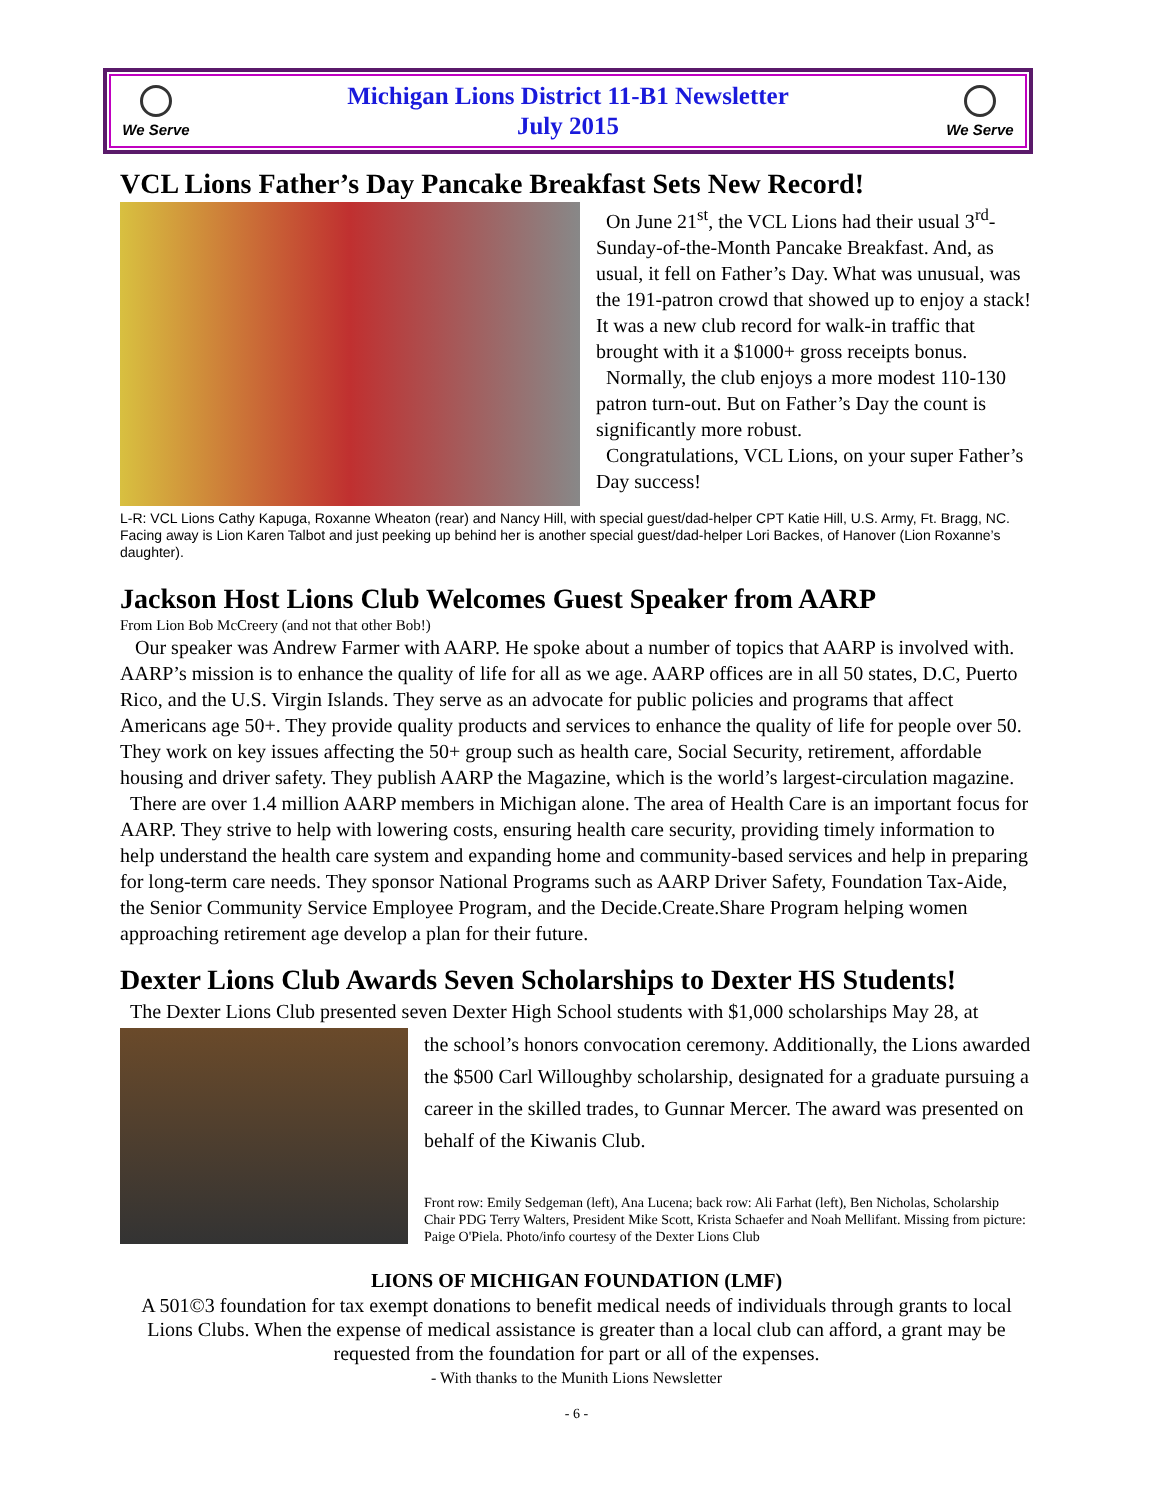We Serve
Michigan Lions District 11-B1 Newsletter
July 2015
We Serve
VCL Lions Father’s Day Pancake Breakfast Sets New Record!
On June 21<sup>st</sup>, the VCL Lions had their usual 3<sup>rd</sup>-Sunday-of-the-Month Pancake Breakfast. And, as usual, it fell on Father’s Day. What was unusual, was the 191-patron crowd that showed up to enjoy a stack! It was a new club record for walk-in traffic that brought with it a $1000+ gross receipts bonus.
Normally, the club enjoys a more modest 110-130 patron turn-out. But on Father’s Day the count is significantly more robust.
Congratulations, VCL Lions, on your super Father’s Day success!
L-R: VCL Lions Cathy Kapuga, Roxanne Wheaton (rear) and Nancy Hill, with special guest/dad-helper CPT Katie Hill, U.S. Army, Ft. Bragg, NC. Facing away is Lion Karen Talbot and just peeking up behind her is another special guest/dad-helper Lori Backes, of Hanover (Lion Roxanne’s daughter).
Jackson Host Lions Club Welcomes Guest Speaker from AARP
From Lion Bob McCreery (and not that other Bob!)
Our speaker was Andrew Farmer with AARP. He spoke about a number of topics that AARP is involved with. AARP’s mission is to enhance the quality of life for all as we age. AARP offices are in all 50 states, D.C, Puerto Rico, and the U.S. Virgin Islands. They serve as an advocate for public policies and programs that affect Americans age 50+. They provide quality products and services to enhance the quality of life for people over 50. They work on key issues affecting the 50+ group such as health care, Social Security, retirement, affordable housing and driver safety. They publish AARP the Magazine, which is the world’s largest-circulation magazine.
There are over 1.4 million AARP members in Michigan alone. The area of Health Care is an important focus for AARP. They strive to help with lowering costs, ensuring health care security, providing timely information to help understand the health care system and expanding home and community-based services and help in preparing for long-term care needs. They sponsor National Programs such as AARP Driver Safety, Foundation Tax-Aide, the Senior Community Service Employee Program, and the Decide.Create.Share Program helping women approaching retirement age develop a plan for their future.
Dexter Lions Club Awards Seven Scholarships to Dexter HS Students!
The Dexter Lions Club presented seven Dexter High School students with $1,000 scholarships May 28, at
the school’s honors convocation ceremony. Additionally, the Lions awarded the $500 Carl Willoughby scholarship, designated for a graduate pursuing a career in the skilled trades, to Gunnar Mercer. The award was presented on behalf of the Kiwanis Club.
Front row: Emily Sedgeman (left), Ana Lucena; back row: Ali Farhat (left), Ben Nicholas, Scholarship Chair PDG Terry Walters, President Mike Scott, Krista Schaefer and Noah Mellifant. Missing from picture: Paige O'Piela. Photo/info courtesy of the Dexter Lions Club
LIONS OF MICHIGAN FOUNDATION (LMF)
A 501©3 foundation for tax exempt donations to benefit medical needs of individuals through grants to local Lions Clubs. When the expense of medical assistance is greater than a local club can afford, a grant may be requested from the foundation for part or all of the expenses.
- With thanks to the Munith Lions Newsletter
- 6 -